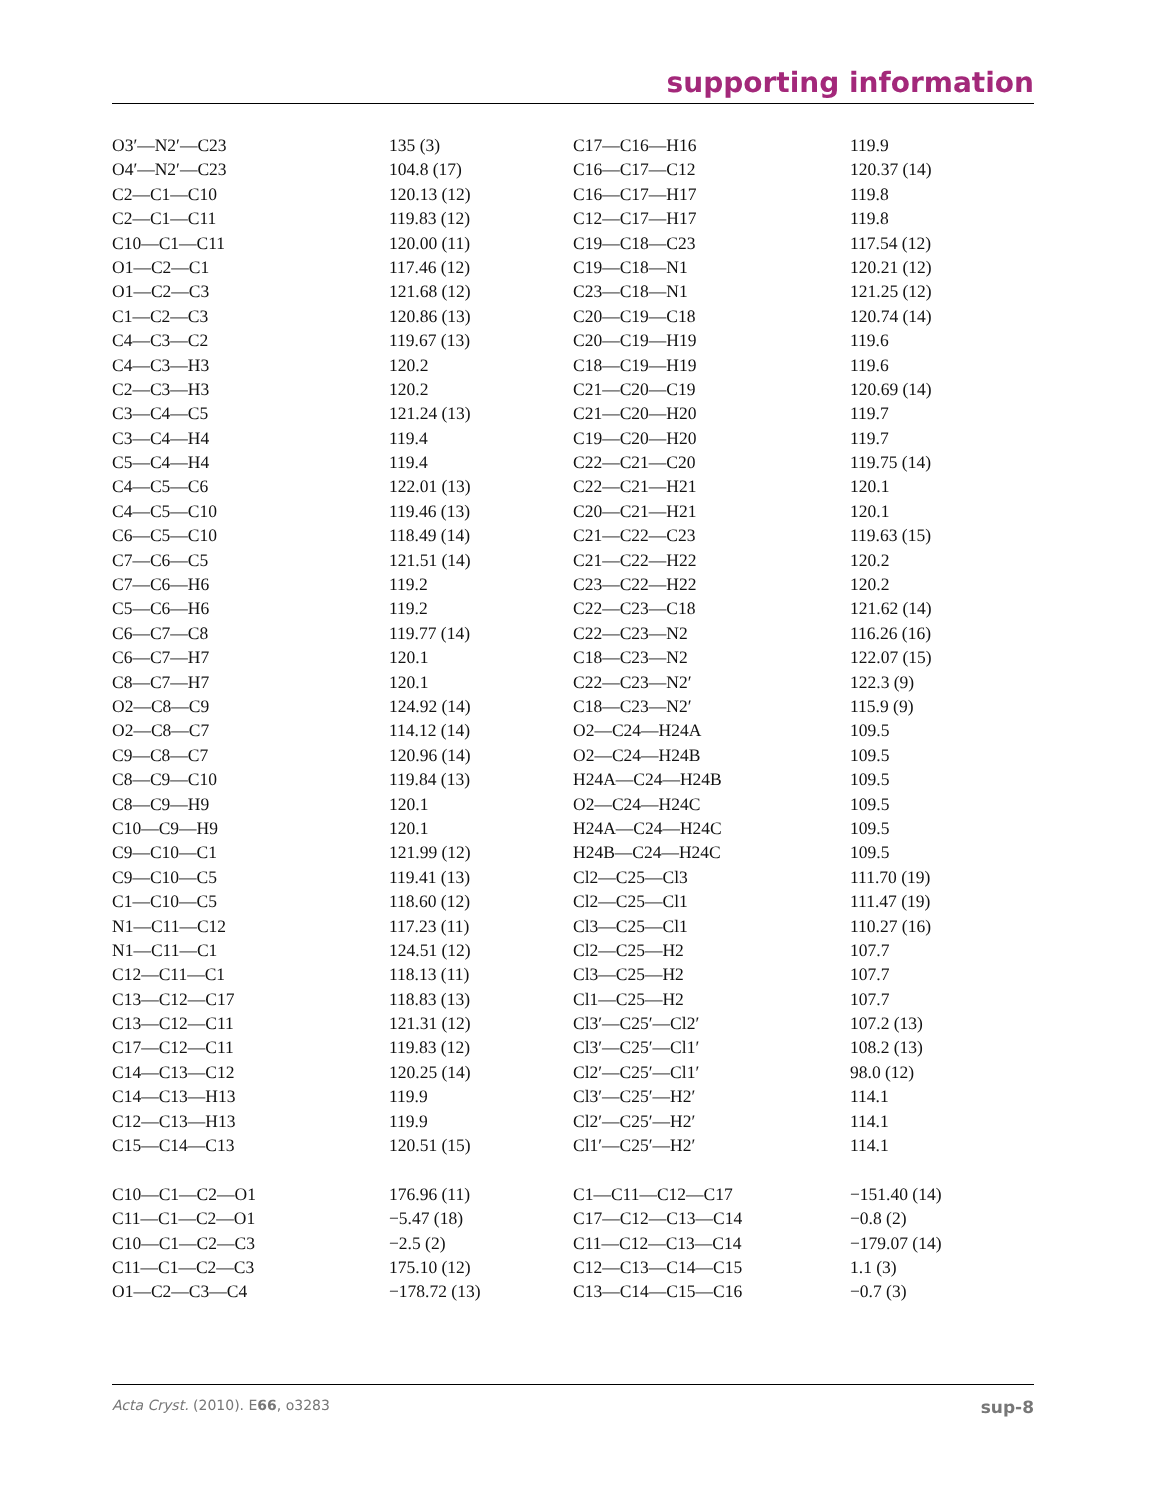supporting information
| O3′—N2′—C23 | 135 (3) | C17—C16—H16 | 119.9 |
| O4′—N2′—C23 | 104.8 (17) | C16—C17—C12 | 120.37 (14) |
| C2—C1—C10 | 120.13 (12) | C16—C17—H17 | 119.8 |
| C2—C1—C11 | 119.83 (12) | C12—C17—H17 | 119.8 |
| C10—C1—C11 | 120.00 (11) | C19—C18—C23 | 117.54 (12) |
| O1—C2—C1 | 117.46 (12) | C19—C18—N1 | 120.21 (12) |
| O1—C2—C3 | 121.68 (12) | C23—C18—N1 | 121.25 (12) |
| C1—C2—C3 | 120.86 (13) | C20—C19—C18 | 120.74 (14) |
| C4—C3—C2 | 119.67 (13) | C20—C19—H19 | 119.6 |
| C4—C3—H3 | 120.2 | C18—C19—H19 | 119.6 |
| C2—C3—H3 | 120.2 | C21—C20—C19 | 120.69 (14) |
| C3—C4—C5 | 121.24 (13) | C21—C20—H20 | 119.7 |
| C3—C4—H4 | 119.4 | C19—C20—H20 | 119.7 |
| C5—C4—H4 | 119.4 | C22—C21—C20 | 119.75 (14) |
| C4—C5—C6 | 122.01 (13) | C22—C21—H21 | 120.1 |
| C4—C5—C10 | 119.46 (13) | C20—C21—H21 | 120.1 |
| C6—C5—C10 | 118.49 (14) | C21—C22—C23 | 119.63 (15) |
| C7—C6—C5 | 121.51 (14) | C21—C22—H22 | 120.2 |
| C7—C6—H6 | 119.2 | C23—C22—H22 | 120.2 |
| C5—C6—H6 | 119.2 | C22—C23—C18 | 121.62 (14) |
| C6—C7—C8 | 119.77 (14) | C22—C23—N2 | 116.26 (16) |
| C6—C7—H7 | 120.1 | C18—C23—N2 | 122.07 (15) |
| C8—C7—H7 | 120.1 | C22—C23—N2′ | 122.3 (9) |
| O2—C8—C9 | 124.92 (14) | C18—C23—N2′ | 115.9 (9) |
| O2—C8—C7 | 114.12 (14) | O2—C24—H24A | 109.5 |
| C9—C8—C7 | 120.96 (14) | O2—C24—H24B | 109.5 |
| C8—C9—C10 | 119.84 (13) | H24A—C24—H24B | 109.5 |
| C8—C9—H9 | 120.1 | O2—C24—H24C | 109.5 |
| C10—C9—H9 | 120.1 | H24A—C24—H24C | 109.5 |
| C9—C10—C1 | 121.99 (12) | H24B—C24—H24C | 109.5 |
| C9—C10—C5 | 119.41 (13) | Cl2—C25—Cl3 | 111.70 (19) |
| C1—C10—C5 | 118.60 (12) | Cl2—C25—Cl1 | 111.47 (19) |
| N1—C11—C12 | 117.23 (11) | Cl3—C25—Cl1 | 110.27 (16) |
| N1—C11—C1 | 124.51 (12) | Cl2—C25—H2 | 107.7 |
| C12—C11—C1 | 118.13 (11) | Cl3—C25—H2 | 107.7 |
| C13—C12—C17 | 118.83 (13) | Cl1—C25—H2 | 107.7 |
| C13—C12—C11 | 121.31 (12) | Cl3′—C25′—Cl2′ | 107.2 (13) |
| C17—C12—C11 | 119.83 (12) | Cl3′—C25′—Cl1′ | 108.2 (13) |
| C14—C13—C12 | 120.25 (14) | Cl2′—C25′—Cl1′ | 98.0 (12) |
| C14—C13—H13 | 119.9 | Cl3′—C25′—H2′ | 114.1 |
| C12—C13—H13 | 119.9 | Cl2′—C25′—H2′ | 114.1 |
| C15—C14—C13 | 120.51 (15) | Cl1′—C25′—H2′ | 114.1 |
| C10—C1—C2—O1 | 176.96 (11) | C1—C11—C12—C17 | −151.40 (14) |
| C11—C1—C2—O1 | −5.47 (18) | C17—C12—C13—C14 | −0.8 (2) |
| C10—C1—C2—C3 | −2.5 (2) | C11—C12—C13—C14 | −179.07 (14) |
| C11—C1—C2—C3 | 175.10 (12) | C12—C13—C14—C15 | 1.1 (3) |
| O1—C2—C3—C4 | −178.72 (13) | C13—C14—C15—C16 | −0.7 (3) |
Acta Cryst. (2010). E66, o3283 sup-8